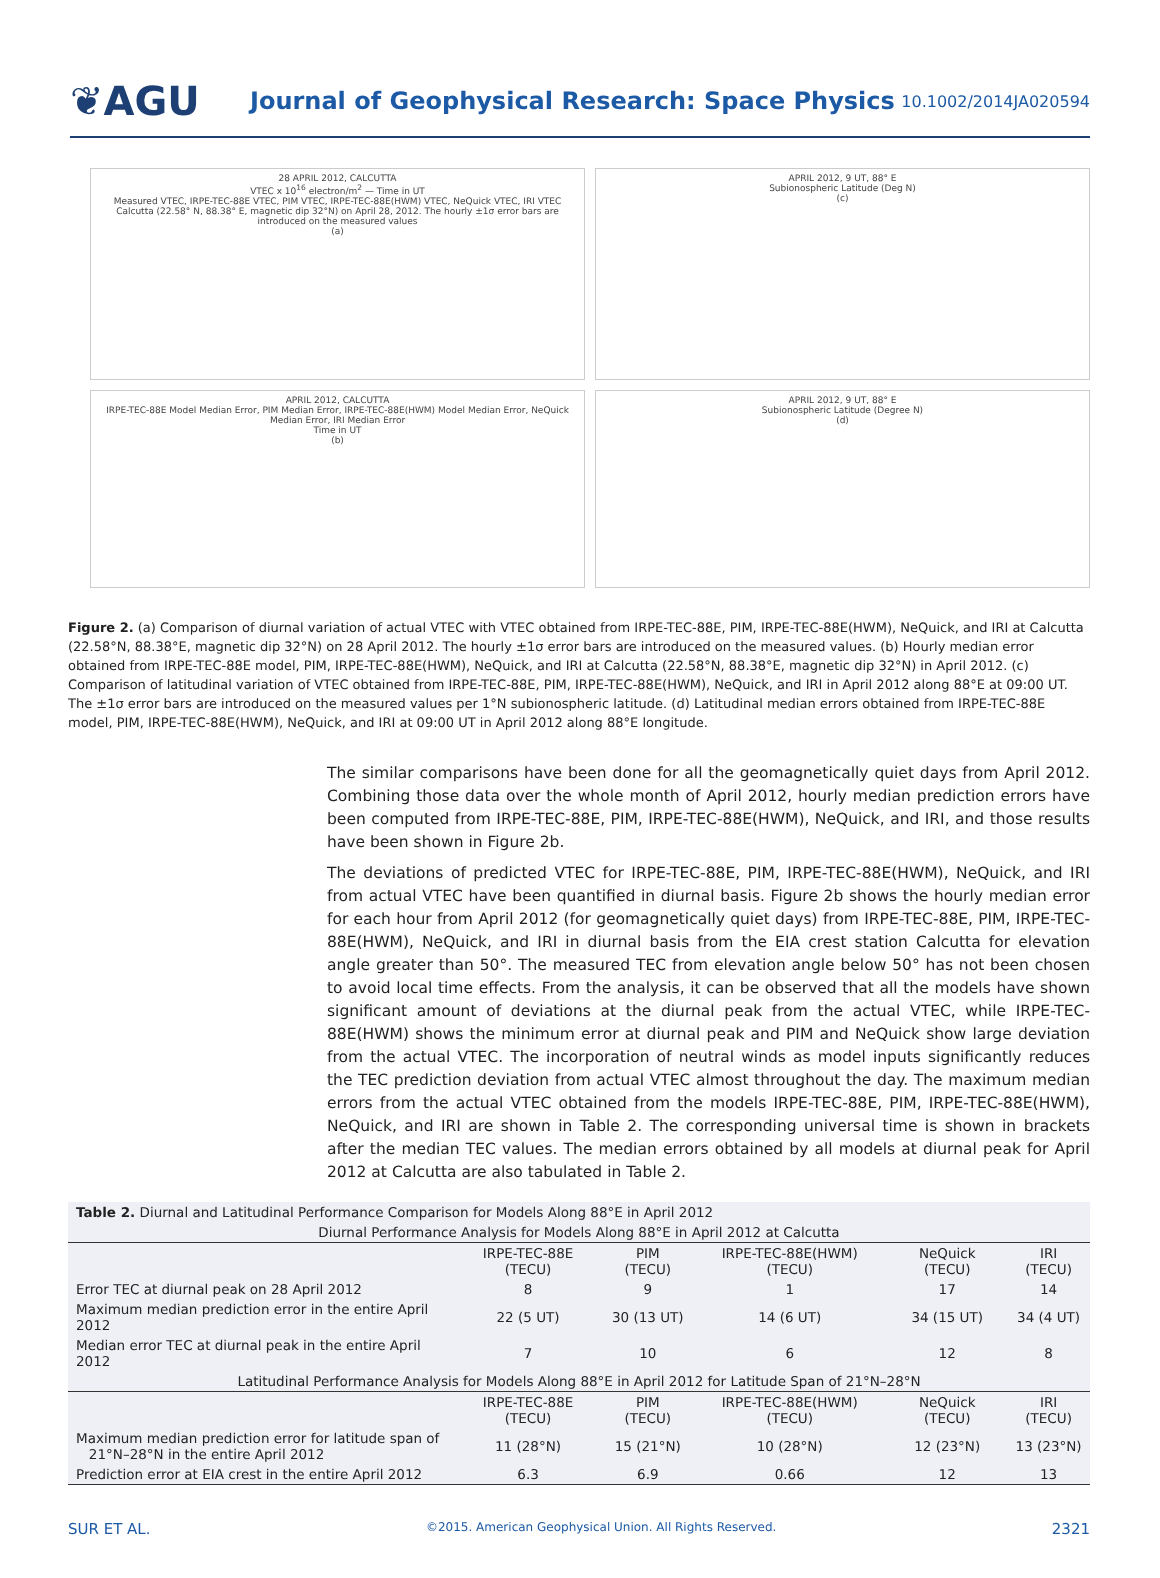❦AGU
Journal of Geophysical Research: Space Physics
10.1002/2014JA020594
28 APRIL 2012, CALCUTTA
VTEC x 10<sup>16</sup> electron/m<sup>2</sup> — Time in UT
Measured VTEC, IRPE-TEC-88E VTEC, PIM VTEC, IRPE-TEC-88E(HWM) VTEC, NeQuick VTEC, IRI VTEC
Calcutta (22.58° N, 88.38° E, magnetic dip 32°N) on April 28, 2012. The hourly ±1σ error bars are introduced on the measured values
(a)
APRIL 2012, 9 UT, 88° E
Subionospheric Latitude (Deg N)
(c)
APRIL 2012, CALCUTTA
IRPE-TEC-88E Model Median Error, PIM Median Error, IRPE-TEC-88E(HWM) Model Median Error, NeQuick Median Error, IRI Median Error
Time in UT
(b)
APRIL 2012, 9 UT, 88° E
Subionospheric Latitude (Degree N)
(d)
Figure 2. (a) Comparison of diurnal variation of actual VTEC with VTEC obtained from IRPE-TEC-88E, PIM, IRPE-TEC-88E(HWM), NeQuick, and IRI at Calcutta (22.58°N, 88.38°E, magnetic dip 32°N) on 28 April 2012. The hourly ±1σ error bars are introduced on the measured values. (b) Hourly median error obtained from IRPE-TEC-88E model, PIM, IRPE-TEC-88E(HWM), NeQuick, and IRI at Calcutta (22.58°N, 88.38°E, magnetic dip 32°N) in April 2012. (c) Comparison of latitudinal variation of VTEC obtained from IRPE-TEC-88E, PIM, IRPE-TEC-88E(HWM), NeQuick, and IRI in April 2012 along 88°E at 09:00 UT. The ±1σ error bars are introduced on the measured values per 1°N subionospheric latitude. (d) Latitudinal median errors obtained from IRPE-TEC-88E model, PIM, IRPE-TEC-88E(HWM), NeQuick, and IRI at 09:00 UT in April 2012 along 88°E longitude.
The similar comparisons have been done for all the geomagnetically quiet days from April 2012. Combining those data over the whole month of April 2012, hourly median prediction errors have been computed from IRPE-TEC-88E, PIM, IRPE-TEC-88E(HWM), NeQuick, and IRI, and those results have been shown in Figure 2b.
The deviations of predicted VTEC for IRPE-TEC-88E, PIM, IRPE-TEC-88E(HWM), NeQuick, and IRI from actual VTEC have been quantified in diurnal basis. Figure 2b shows the hourly median error for each hour from April 2012 (for geomagnetically quiet days) from IRPE-TEC-88E, PIM, IRPE-TEC-88E(HWM), NeQuick, and IRI in diurnal basis from the EIA crest station Calcutta for elevation angle greater than 50°. The measured TEC from elevation angle below 50° has not been chosen to avoid local time effects. From the analysis, it can be observed that all the models have shown significant amount of deviations at the diurnal peak from the actual VTEC, while IRPE-TEC-88E(HWM) shows the minimum error at diurnal peak and PIM and NeQuick show large deviation from the actual VTEC. The incorporation of neutral winds as model inputs significantly reduces the TEC prediction deviation from actual VTEC almost throughout the day. The maximum median errors from the actual VTEC obtained from the models IRPE-TEC-88E, PIM, IRPE-TEC-88E(HWM), NeQuick, and IRI are shown in Table 2. The corresponding universal time is shown in brackets after the median TEC values. The median errors obtained by all models at diurnal peak for April 2012 at Calcutta are also tabulated in Table 2.
| Table 2. Diurnal and Latitudinal Performance Comparison for Models Along 88°E in April 2012 | | | | | |
| Diurnal Performance Analysis for Models Along 88°E in April 2012 at Calcutta | | | | | |
| | IRPE-TEC-88E (TECU) | PIM (TECU) | IRPE-TEC-88E(HWM) (TECU) | NeQuick (TECU) | IRI (TECU) |
| Error TEC at diurnal peak on 28 April 2012 | 8 | 9 | 1 | 17 | 14 |
| Maximum median prediction error in the entire April 2012 | 22 (5 UT) | 30 (13 UT) | 14 (6 UT) | 34 (15 UT) | 34 (4 UT) |
| Median error TEC at diurnal peak in the entire April 2012 | 7 | 10 | 6 | 12 | 8 |
| Latitudinal Performance Analysis for Models Along 88°E in April 2012 for Latitude Span of 21°N–28°N | | | | | |
| | IRPE-TEC-88E (TECU) | PIM (TECU) | IRPE-TEC-88E(HWM) (TECU) | NeQuick (TECU) | IRI (TECU) |
| Maximum median prediction error for latitude span of 21°N–28°N in the entire April 2012 | 11 (28°N) | 15 (21°N) | 10 (28°N) | 12 (23°N) | 13 (23°N) |
| Prediction error at EIA crest in the entire April 2012 | 6.3 | 6.9 | 0.66 | 12 | 13 |
SUR ET AL. ©2015. American Geophysical Union. All Rights Reserved. 2321